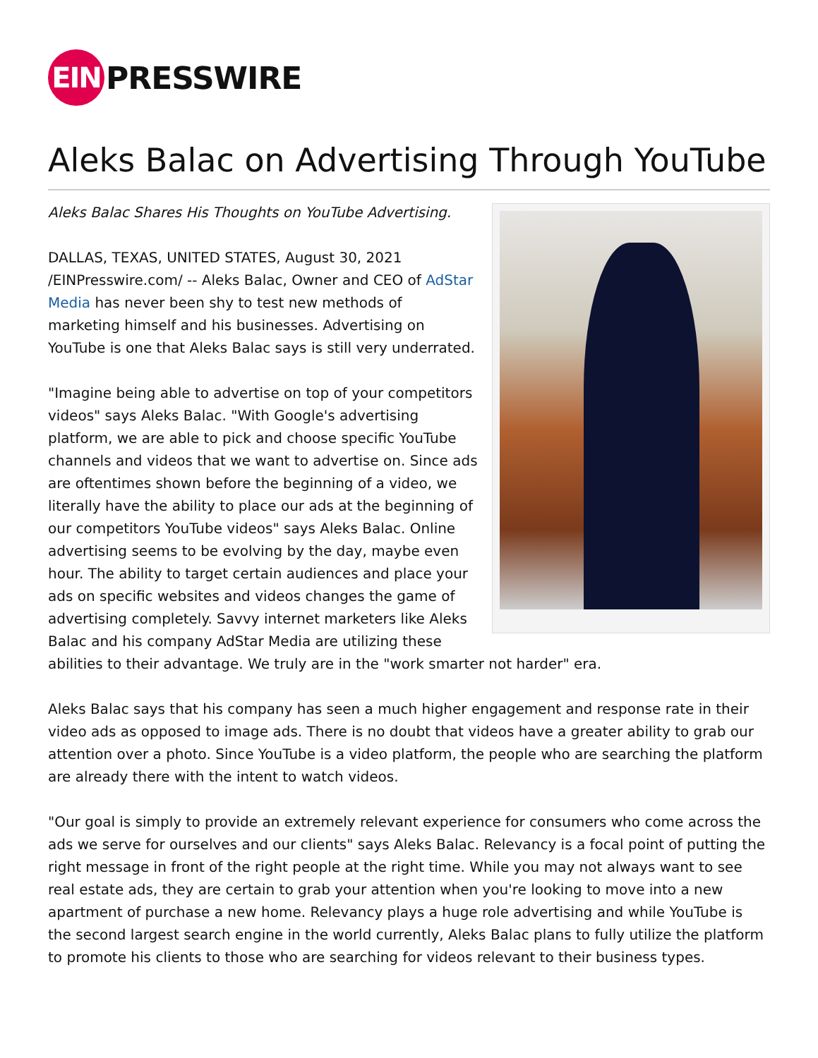EIN
PRESSWIRE
Aleks Balac on Advertising Through YouTube
Aleks Balac Shares His Thoughts on YouTube Advertising.
DALLAS, TEXAS, UNITED STATES, August 30, 2021 /EINPresswire.com/ -- Aleks Balac, Owner and CEO of AdStar Media has never been shy to test new methods of marketing himself and his businesses. Advertising on YouTube is one that Aleks Balac says is still very underrated.
"Imagine being able to advertise on top of your competitors videos" says Aleks Balac. "With Google's advertising platform, we are able to pick and choose specific YouTube channels and videos that we want to advertise on. Since ads are oftentimes shown before the beginning of a video, we literally have the ability to place our ads at the beginning of our competitors YouTube videos" says Aleks Balac. Online advertising seems to be evolving by the day, maybe even hour. The ability to target certain audiences and place your ads on specific websites and videos changes the game of advertising completely. Savvy internet marketers like Aleks Balac and his company AdStar Media are utilizing these abilities to their advantage. We truly are in the "work smarter not harder" era.
Aleks Balac says that his company has seen a much higher engagement and response rate in their video ads as opposed to image ads. There is no doubt that videos have a greater ability to grab our attention over a photo. Since YouTube is a video platform, the people who are searching the platform are already there with the intent to watch videos.
"Our goal is simply to provide an extremely relevant experience for consumers who come across the ads we serve for ourselves and our clients" says Aleks Balac. Relevancy is a focal point of putting the right message in front of the right people at the right time. While you may not always want to see real estate ads, they are certain to grab your attention when you're looking to move into a new apartment of purchase a new home. Relevancy plays a huge role advertising and while YouTube is the second largest search engine in the world currently, Aleks Balac plans to fully utilize the platform to promote his clients to those who are searching for videos relevant to their business types.